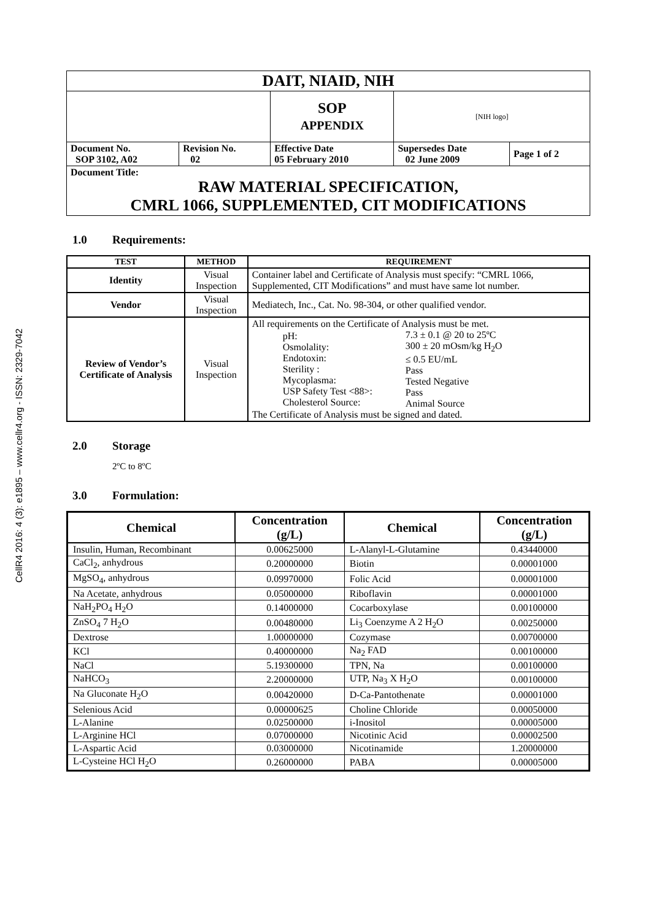CellR4 2016: 4 (3): e1895 – www.cellr4.org - ISSN: 2329-7042
| DAIT, NIAID, NIH | | | | |
| | | SOP APPENDIX | [NIH logo] | |
| Document No. SOP 3102, A02 | Revision No. 02 | Effective Date 05 February 2010 | Supersedes Date 02 June 2009 | Page 1 of 2 |
| Document Title: RAW MATERIAL SPECIFICATION, CMRL 1066, SUPPLEMENTED, CIT MODIFICATIONS | | | | |
1.0 Requirements:
| TEST | METHOD | REQUIREMENT |
| --- | --- | --- |
| Identity | Visual Inspection | Container label and Certificate of Analysis must specify: “CMRL 1066, Supplemented, CIT Modifications” and must have same lot number. |
| Vendor | Visual Inspection | Mediatech, Inc., Cat. No. 98-304, or other qualified vendor. |
| Review of Vendor’s Certificate of Analysis | Visual Inspection | All requirements on the Certificate of Analysis must be met. / pH: Osmolality: Endotoxin: Sterility : Mycoplasma: USP Safety Test <88>: Cholesterol Source: / 7.3 ± 0.1 @ 20 to 25ºC 300 ± 20 mOsm/kg H<sub>2</sub>O ≤ 0.5 EU/mL Pass Tested Negative Pass Animal Source / The Certificate of Analysis must be signed and dated. |
2.0 Storage
2ºC to 8ºC
3.0 Formulation:
| Chemical | Concentration (g/L) | Chemical | Concentration (g/L) |
| --- | --- | --- | --- |
| Insulin, Human, Recombinant | 0.00625000 | L-Alanyl-L-Glutamine | 0.43440000 |
| CaCl<sub>2</sub>, anhydrous | 0.20000000 | Biotin | 0.00001000 |
| MgSO<sub>4</sub>, anhydrous | 0.09970000 | Folic Acid | 0.00001000 |
| Na Acetate, anhydrous | 0.05000000 | Riboflavin | 0.00001000 |
| NaH<sub>2</sub>PO<sub>4</sub> H<sub>2</sub>O | 0.14000000 | Cocarboxylase | 0.00100000 |
| ZnSO<sub>4</sub> 7 H<sub>2</sub>O | 0.00480000 | Li<sub>3</sub> Coenzyme A 2 H<sub>2</sub>O | 0.00250000 |
| Dextrose | 1.00000000 | Cozymase | 0.00700000 |
| KCl | 0.40000000 | Na<sub>2</sub> FAD | 0.00100000 |
| NaCl | 5.19300000 | TPN, Na | 0.00100000 |
| NaHCO<sub>3</sub> | 2.20000000 | UTP, Na<sub>3</sub> X H<sub>2</sub>O | 0.00100000 |
| Na Gluconate H<sub>2</sub>O | 0.00420000 | D-Ca-Pantothenate | 0.00001000 |
| Selenious Acid | 0.00000625 | Choline Chloride | 0.00050000 |
| L-Alanine | 0.02500000 | i-Inositol | 0.00005000 |
| L-Arginine HCl | 0.07000000 | Nicotinic Acid | 0.00002500 |
| L-Aspartic Acid | 0.03000000 | Nicotinamide | 1.20000000 |
| L-Cysteine HCl H<sub>2</sub>O | 0.26000000 | PABA | 0.00005000 |